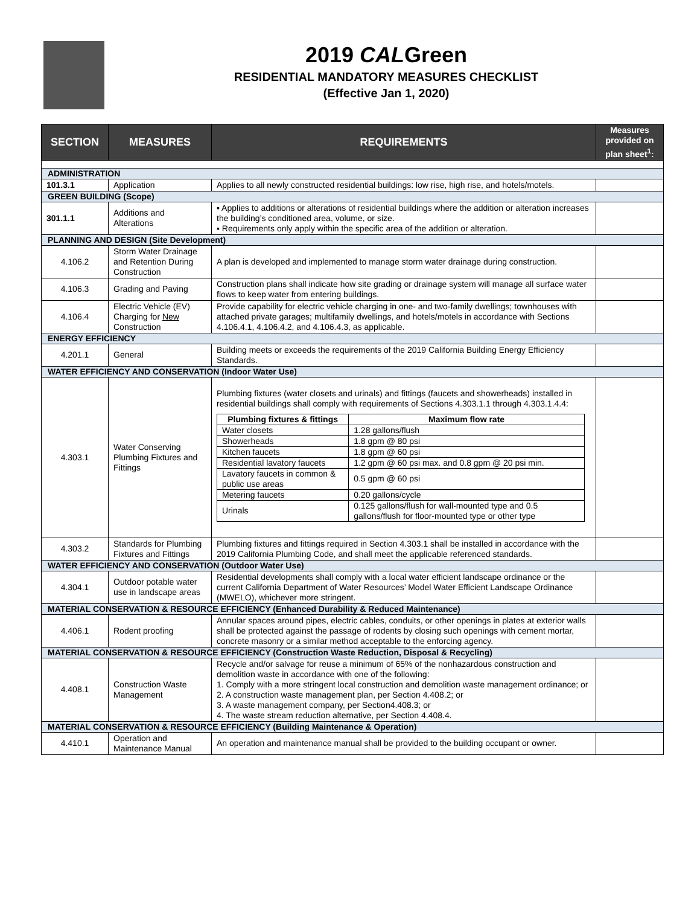2019 CALGreen
RESIDENTIAL MANDATORY MEASURES CHECKLIST
(Effective Jan 1, 2020)
| SECTION | MEASURES | REQUIREMENTS | Measures provided on plan sheet<sup>1</sup>: |
| --- | --- | --- | --- |
| ADMINISTRATION | | | |
| 101.3.1 | Application | Applies to all newly constructed residential buildings: low rise, high rise, and hotels/motels. | |
| GREEN BUILDING (Scope) | | | |
| 301.1.1 | Additions and Alterations | ▪ Applies to additions or alterations of residential buildings where the addition or alteration increases the building’s conditioned area, volume, or size. ▪ Requirements only apply within the specific area of the addition or alteration. | |
| PLANNING AND DESIGN (Site Development) | | | |
| 4.106.2 | Storm Water Drainage and Retention During Construction | A plan is developed and implemented to manage storm water drainage during construction. | |
| 4.106.3 | Grading and Paving | Construction plans shall indicate how site grading or drainage system will manage all surface water flows to keep water from entering buildings. | |
| 4.106.4 | Electric Vehicle (EV) Charging for New Construction | Provide capability for electric vehicle charging in one- and two-family dwellings; townhouses with attached private garages; multifamily dwellings, and hotels/motels in accordance with Sections 4.106.4.1, 4.106.4.2, and 4.106.4.3, as applicable. | |
| ENERGY EFFICIENCY | | | |
| 4.201.1 | General | Building meets or exceeds the requirements of the 2019 California Building Energy Efficiency Standards. | |
| WATER EFFICIENCY AND CONSERVATION (Indoor Water Use) | | | |
| 4.303.1 | Water Conserving Plumbing Fixtures and Fittings | Plumbing fixtures (water closets and urinals) and fittings (faucets and showerheads) installed in residential buildings shall comply with requirements of Sections 4.303.1.1 through 4.303.1.4.4: / Plumbing fixtures & fittings / Maximum flow rate / / Water closets / 1.28 gallons/flush / / Showerheads / 1.8 gpm @ 80 psi / / Kitchen faucets / 1.8 gpm @ 60 psi / / Residential lavatory faucets / 1.2 gpm @ 60 psi max. and 0.8 gpm @ 20 psi min. / / Lavatory faucets in common & public use areas / 0.5 gpm @ 60 psi / / Metering faucets / 0.20 gallons/cycle / / Urinals / 0.125 gallons/flush for wall-mounted type and 0.5 gallons/flush for floor-mounted type or other type / | |
| 4.303.2 | Standards for Plumbing Fixtures and Fittings | Plumbing fixtures and fittings required in Section 4.303.1 shall be installed in accordance with the 2019 California Plumbing Code, and shall meet the applicable referenced standards. | |
| WATER EFFICIENCY AND CONSERVATION (Outdoor Water Use) | | | |
| 4.304.1 | Outdoor potable water use in landscape areas | Residential developments shall comply with a local water efficient landscape ordinance or the current California Department of Water Resources’ Model Water Efficient Landscape Ordinance (MWELO), whichever more stringent. | |
| MATERIAL CONSERVATION & RESOURCE EFFICIENCY (Enhanced Durability & Reduced Maintenance) | | | |
| 4.406.1 | Rodent proofing | Annular spaces around pipes, electric cables, conduits, or other openings in plates at exterior walls shall be protected against the passage of rodents by closing such openings with cement mortar, concrete masonry or a similar method acceptable to the enforcing agency. | |
| MATERIAL CONSERVATION & RESOURCE EFFICIENCY (Construction Waste Reduction, Disposal & Recycling) | | | |
| 4.408.1 | Construction Waste Management | Recycle and/or salvage for reuse a minimum of 65% of the nonhazardous construction and demolition waste in accordance with one of the following: 1. Comply with a more stringent local construction and demolition waste management ordinance; or 2. A construction waste management plan, per Section 4.408.2; or 3. A waste management company, per Section4.408.3; or 4. The waste stream reduction alternative, per Section 4.408.4. | |
| MATERIAL CONSERVATION & RESOURCE EFFICIENCY (Building Maintenance & Operation) | | | |
| 4.410.1 | Operation and Maintenance Manual | An operation and maintenance manual shall be provided to the building occupant or owner. | |